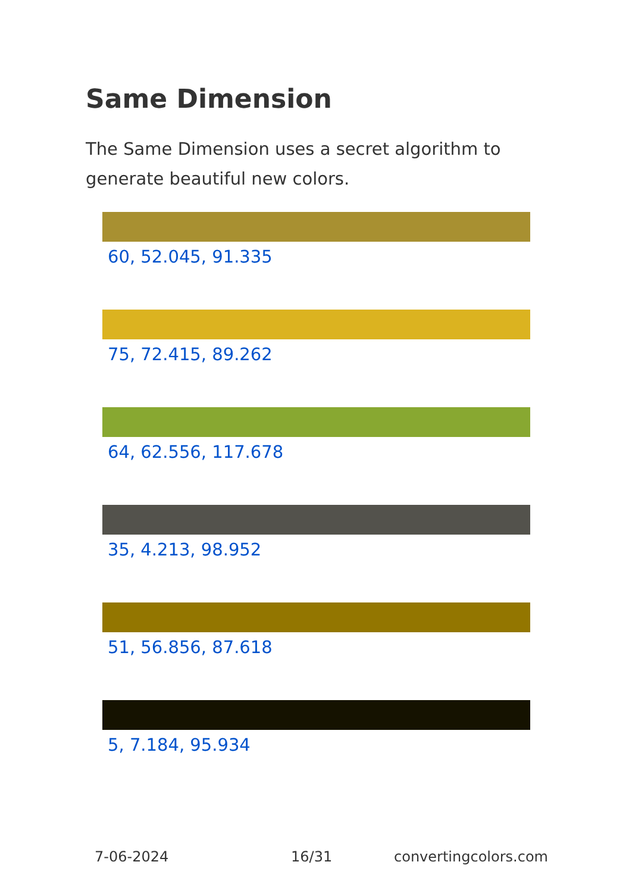Same Dimension
The Same Dimension uses a secret algorithm to generate beautiful new colors.
60, 52.045, 91.335
75, 72.415, 89.262
64, 62.556, 117.678
35, 4.213, 98.952
51, 56.856, 87.618
5, 7.184, 95.934
7-06-2024 16/31 convertingcolors.com